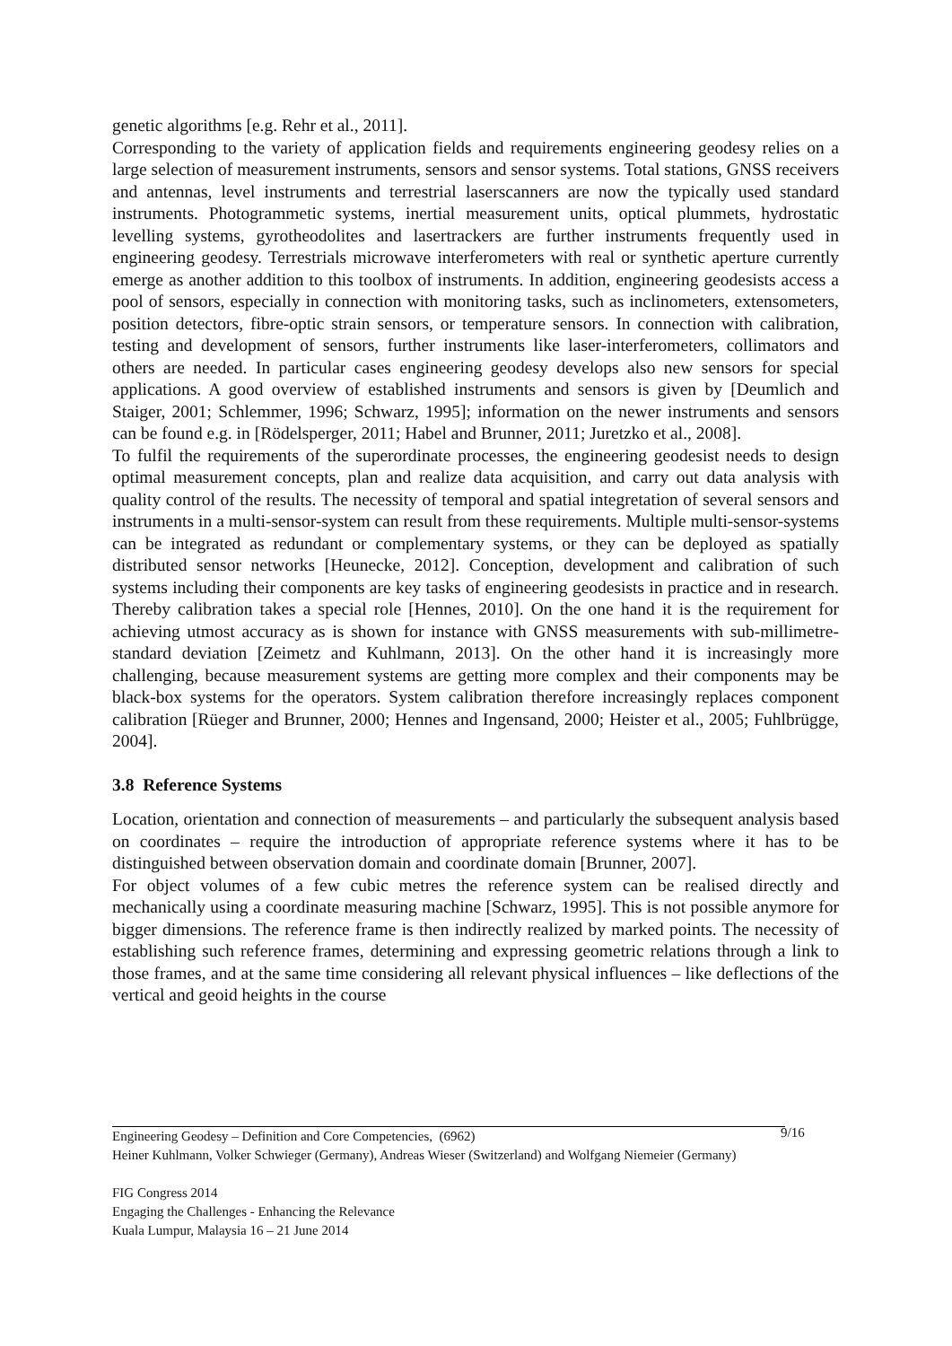genetic algorithms [e.g. Rehr et al., 2011].
Corresponding to the variety of application fields and requirements engineering geodesy relies on a large selection of measurement instruments, sensors and sensor systems. Total stations, GNSS receivers and antennas, level instruments and terrestrial laserscanners are now the typically used standard instruments. Photogrammetic systems, inertial measurement units, optical plummets, hydrostatic levelling systems, gyrotheodolites and lasertrackers are further instruments frequently used in engineering geodesy. Terrestrials microwave interferometers with real or synthetic aperture currently emerge as another addition to this toolbox of instruments. In addition, engineering geodesists access a pool of sensors, especially in connection with monitoring tasks, such as inclinometers, extensometers, position detectors, fibre-optic strain sensors, or temperature sensors. In connection with calibration, testing and development of sensors, further instruments like laser-interferometers, collimators and others are needed. In particular cases engineering geodesy develops also new sensors for special applications. A good overview of established instruments and sensors is given by [Deumlich and Staiger, 2001; Schlemmer, 1996; Schwarz, 1995]; information on the newer instruments and sensors can be found e.g. in [Rödelsperger, 2011; Habel and Brunner, 2011; Juretzko et al., 2008].
To fulfil the requirements of the superordinate processes, the engineering geodesist needs to design optimal measurement concepts, plan and realize data acquisition, and carry out data analysis with quality control of the results. The necessity of temporal and spatial integretation of several sensors and instruments in a multi-sensor-system can result from these requirements. Multiple multi-sensor-systems can be integrated as redundant or complementary systems, or they can be deployed as spatially distributed sensor networks [Heunecke, 2012]. Conception, development and calibration of such systems including their components are key tasks of engineering geodesists in practice and in research. Thereby calibration takes a special role [Hennes, 2010]. On the one hand it is the requirement for achieving utmost accuracy as is shown for instance with GNSS measurements with sub-millimetre-standard deviation [Zeimetz and Kuhlmann, 2013]. On the other hand it is increasingly more challenging, because measurement systems are getting more complex and their components may be black-box systems for the operators. System calibration therefore increasingly replaces component calibration [Rüeger and Brunner, 2000; Hennes and Ingensand, 2000; Heister et al., 2005; Fuhlbrügge, 2004].
3.8 Reference Systems
Location, orientation and connection of measurements – and particularly the subsequent analysis based on coordinates – require the introduction of appropriate reference systems where it has to be distinguished between observation domain and coordinate domain [Brunner, 2007].
For object volumes of a few cubic metres the reference system can be realised directly and mechanically using a coordinate measuring machine [Schwarz, 1995]. This is not possible anymore for bigger dimensions. The reference frame is then indirectly realized by marked points. The necessity of establishing such reference frames, determining and expressing geometric relations through a link to those frames, and at the same time considering all relevant physical influences – like deflections of the vertical and geoid heights in the course
9/16
Engineering Geodesy – Definition and Core Competencies, (6962)
Heiner Kuhlmann, Volker Schwieger (Germany), Andreas Wieser (Switzerland) and Wolfgang Niemeier (Germany)
FIG Congress 2014
Engaging the Challenges - Enhancing the Relevance
Kuala Lumpur, Malaysia 16 – 21 June 2014